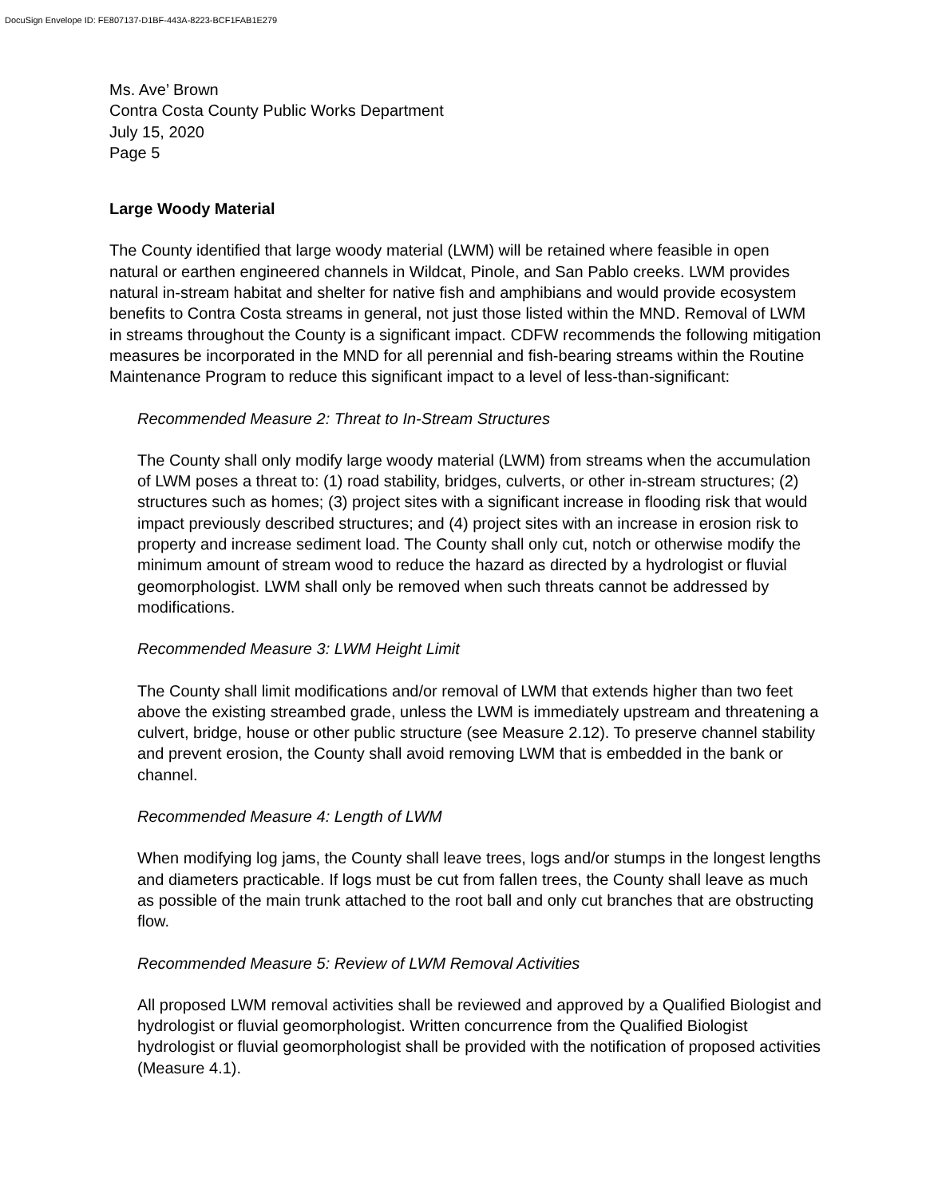DocuSign Envelope ID: FE807137-D1BF-443A-8223-BCF1FAB1E279
Ms. Ave’ Brown
Contra Costa County Public Works Department
July 15, 2020
Page 5
Large Woody Material
The County identified that large woody material (LWM) will be retained where feasible in open natural or earthen engineered channels in Wildcat, Pinole, and San Pablo creeks. LWM provides natural in-stream habitat and shelter for native fish and amphibians and would provide ecosystem benefits to Contra Costa streams in general, not just those listed within the MND. Removal of LWM in streams throughout the County is a significant impact. CDFW recommends the following mitigation measures be incorporated in the MND for all perennial and fish-bearing streams within the Routine Maintenance Program to reduce this significant impact to a level of less-than-significant:
Recommended Measure 2: Threat to In-Stream Structures
The County shall only modify large woody material (LWM) from streams when the accumulation of LWM poses a threat to: (1) road stability, bridges, culverts, or other in-stream structures; (2) structures such as homes; (3) project sites with a significant increase in flooding risk that would impact previously described structures; and (4) project sites with an increase in erosion risk to property and increase sediment load. The County shall only cut, notch or otherwise modify the minimum amount of stream wood to reduce the hazard as directed by a hydrologist or fluvial geomorphologist. LWM shall only be removed when such threats cannot be addressed by modifications.
Recommended Measure 3: LWM Height Limit
The County shall limit modifications and/or removal of LWM that extends higher than two feet above the existing streambed grade, unless the LWM is immediately upstream and threatening a culvert, bridge, house or other public structure (see Measure 2.12). To preserve channel stability and prevent erosion, the County shall avoid removing LWM that is embedded in the bank or channel.
Recommended Measure 4: Length of LWM
When modifying log jams, the County shall leave trees, logs and/or stumps in the longest lengths and diameters practicable. If logs must be cut from fallen trees, the County shall leave as much as possible of the main trunk attached to the root ball and only cut branches that are obstructing flow.
Recommended Measure 5: Review of LWM Removal Activities
All proposed LWM removal activities shall be reviewed and approved by a Qualified Biologist and hydrologist or fluvial geomorphologist. Written concurrence from the Qualified Biologist hydrologist or fluvial geomorphologist shall be provided with the notification of proposed activities (Measure 4.1).